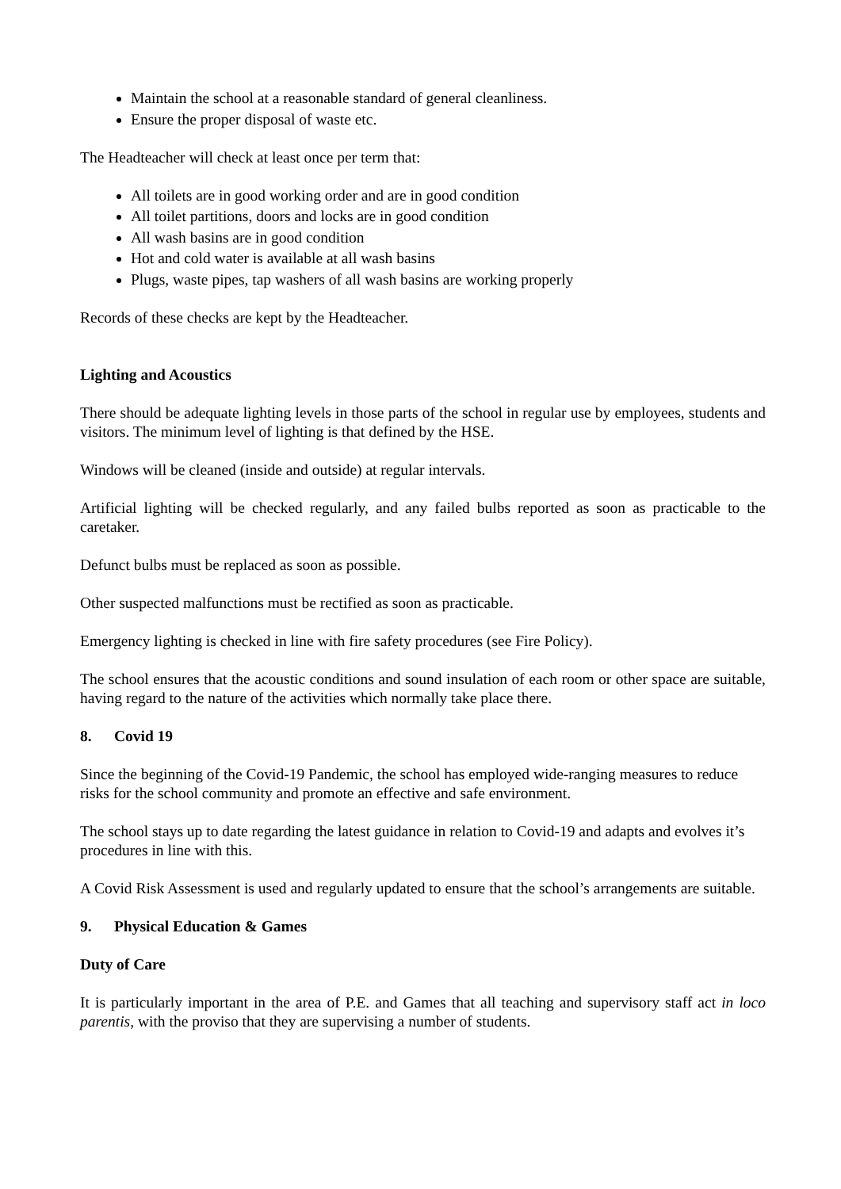Maintain the school at a reasonable standard of general cleanliness.
Ensure the proper disposal of waste etc.
The Headteacher will check at least once per term that:
All toilets are in good working order and are in good condition
All toilet partitions, doors and locks are in good condition
All wash basins are in good condition
Hot and cold water is available at all wash basins
Plugs, waste pipes, tap washers of all wash basins are working properly
Records of these checks are kept by the Headteacher.
Lighting and Acoustics
There should be adequate lighting levels in those parts of the school in regular use by employees, students and visitors. The minimum level of lighting is that defined by the HSE.
Windows will be cleaned (inside and outside) at regular intervals.
Artificial lighting will be checked regularly, and any failed bulbs reported as soon as practicable to the caretaker.
Defunct bulbs must be replaced as soon as possible.
Other suspected malfunctions must be rectified as soon as practicable.
Emergency lighting is checked in line with fire safety procedures (see Fire Policy).
The school ensures that the acoustic conditions and sound insulation of each room or other space are suitable, having regard to the nature of the activities which normally take place there.
8. Covid 19
Since the beginning of the Covid-19 Pandemic, the school has employed wide-ranging measures to reduce risks for the school community and promote an effective and safe environment.
The school stays up to date regarding the latest guidance in relation to Covid-19 and adapts and evolves it’s procedures in line with this.
A Covid Risk Assessment is used and regularly updated to ensure that the school’s arrangements are suitable.
9. Physical Education & Games
Duty of Care
It is particularly important in the area of P.E. and Games that all teaching and supervisory staff act in loco parentis, with the proviso that they are supervising a number of students.